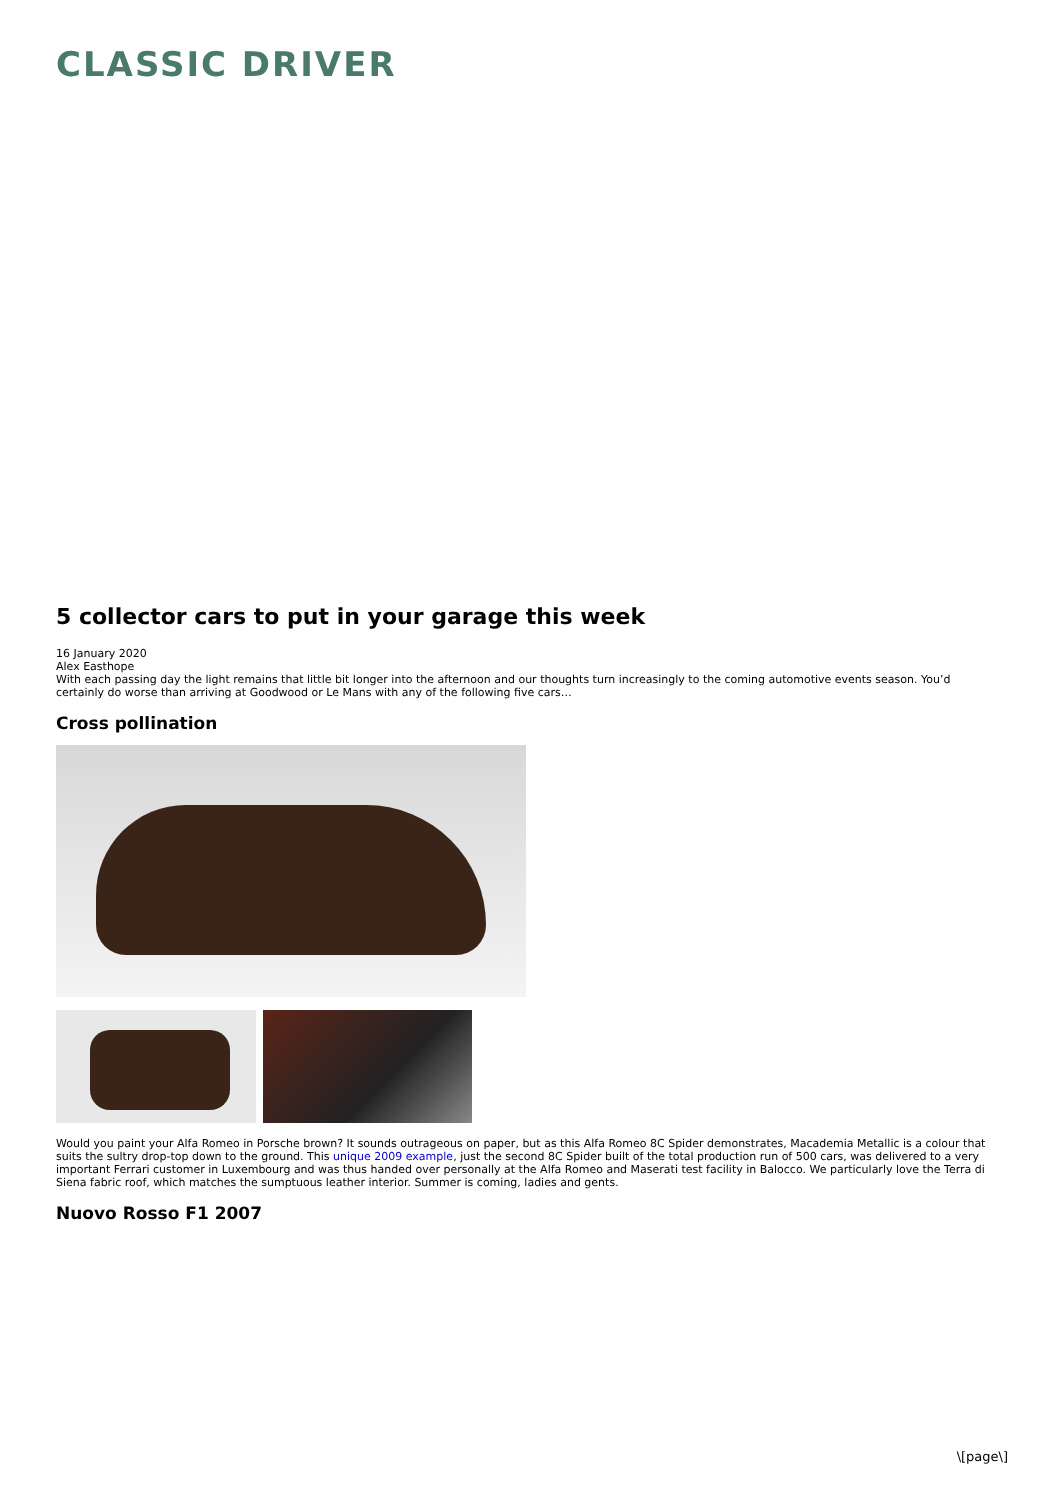CLASSIC DRIVER
5 collector cars to put in your garage this week
16 January 2020
Alex Easthope
With each passing day the light remains that little bit longer into the afternoon and our thoughts turn increasingly to the coming automotive events season. You’d certainly do worse than arriving at Goodwood or Le Mans with any of the following five cars…
Cross pollination
Would you paint your Alfa Romeo in Porsche brown? It sounds outrageous on paper, but as this Alfa Romeo 8C Spider demonstrates, Macademia Metallic is a colour that suits the sultry drop-top down to the ground. This unique 2009 example, just the second 8C Spider built of the total production run of 500 cars, was delivered to a very important Ferrari customer in Luxembourg and was thus handed over personally at the Alfa Romeo and Maserati test facility in Balocco. We particularly love the Terra di Siena fabric roof, which matches the sumptuous leather interior. Summer is coming, ladies and gents.
Nuovo Rosso F1 2007
\[page\]